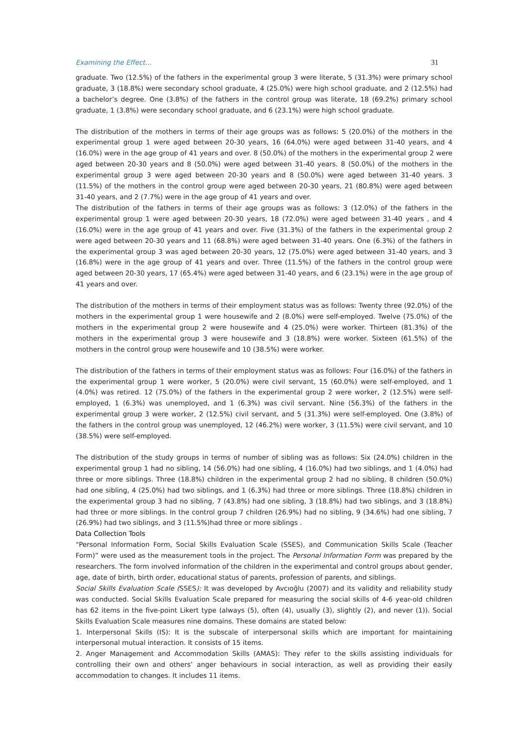Examining the Effect… 31
graduate. Two (12.5%) of the fathers in the experimental group 3 were literate, 5 (31.3%) were primary school graduate, 3 (18.8%) were secondary school graduate, 4 (25.0%) were high school graduate, and 2 (12.5%) had a bachelor’s degree. One (3.8%) of the fathers in the control group was literate, 18 (69.2%) primary school graduate, 1 (3.8%) were secondary school graduate, and 6 (23.1%) were high school graduate.
The distribution of the mothers in terms of their age groups was as follows: 5 (20.0%) of the mothers in the experimental group 1 were aged between 20-30 years, 16 (64.0%) were aged between 31-40 years, and 4 (16.0%) were in the age group of 41 years and over. 8 (50.0%) of the mothers in the experimental group 2 were aged between 20-30 years and 8 (50.0%) were aged between 31-40 years. 8 (50.0%) of the mothers in the experimental group 3 were aged between 20-30 years and 8 (50.0%) were aged between 31-40 years. 3 (11.5%) of the mothers in the control group were aged between 20-30 years, 21 (80.8%) were aged between 31-40 years, and 2 (7.7%) were in the age group of 41 years and over.
The distribution of the fathers in terms of their age groups was as follows: 3 (12.0%) of the fathers in the experimental group 1 were aged between 20-30 years, 18 (72.0%) were aged between 31-40 years , and 4 (16.0%) were in the age group of 41 years and over. Five (31.3%) of the fathers in the experimental group 2 were aged between 20-30 years and 11 (68.8%) were aged between 31-40 years. One (6.3%) of the fathers in the experimental group 3 was aged between 20-30 years, 12 (75.0%) were aged between 31-40 years, and 3 (16.8%) were in the age group of 41 years and over. Three (11.5%) of the fathers in the control group were aged between 20-30 years, 17 (65.4%) were aged between 31-40 years, and 6 (23.1%) were in the age group of 41 years and over.
The distribution of the mothers in terms of their employment status was as follows: Twenty three (92.0%) of the mothers in the experimental group 1 were housewife and 2 (8.0%) were self-employed. Twelve (75.0%) of the mothers in the experimental group 2 were housewife and 4 (25.0%) were worker. Thirteen (81.3%) of the mothers in the experimental group 3 were housewife and 3 (18.8%) were worker. Sixteen (61.5%) of the mothers in the control group were housewife and 10 (38.5%) were worker.
The distribution of the fathers in terms of their employment status was as follows: Four (16.0%) of the fathers in the experimental group 1 were worker, 5 (20.0%) were civil servant, 15 (60.0%) were self-employed, and 1 (4.0%) was retired. 12 (75.0%) of the fathers in the experimental group 2 were worker, 2 (12.5%) were self-employed, 1 (6.3%) was unemployed, and 1 (6.3%) was civil servant. Nine (56.3%) of the fathers in the experimental group 3 were worker, 2 (12.5%) civil servant, and 5 (31.3%) were self-employed. One (3.8%) of the fathers in the control group was unemployed, 12 (46.2%) were worker, 3 (11.5%) were civil servant, and 10 (38.5%) were self-employed.
The distribution of the study groups in terms of number of sibling was as follows: Six (24.0%) children in the experimental group 1 had no sibling, 14 (56.0%) had one sibling, 4 (16.0%) had two siblings, and 1 (4.0%) had three or more siblings. Three (18.8%) children in the experimental group 2 had no sibling, 8 children (50.0%) had one sibling, 4 (25.0%) had two siblings, and 1 (6.3%) had three or more siblings. Three (18.8%) children in the experimental group 3 had no sibling, 7 (43.8%) had one sibling, 3 (18.8%) had two siblings, and 3 (18.8%) had three or more siblings. In the control group 7 children (26.9%) had no sibling, 9 (34.6%) had one sibling, 7 (26.9%) had two siblings, and 3 (11.5%)had three or more siblings .
Data Collection Tools
“Personal Information Form, Social Skills Evaluation Scale (SSES), and Communication Skills Scale (Teacher Form)” were used as the measurement tools in the project. The Personal Information Form was prepared by the researchers. The form involved information of the children in the experimental and control groups about gender, age, date of birth, birth order, educational status of parents, profession of parents, and siblings.
Social Skills Evaluation Scale (SSES): It was developed by Avcıoğlu (2007) and its validity and reliability study was conducted. Social Skills Evaluation Scale prepared for measuring the social skills of 4-6 year-old children has 62 items in the five-point Likert type (always (5), often (4), usually (3), slightly (2), and never (1)). Social Skills Evaluation Scale measures nine domains. These domains are stated below:
1. Interpersonal Skills (IS): It is the subscale of interpersonal skills which are important for maintaining interpersonal mutual interaction. It consists of 15 items.
2. Anger Management and Accommodation Skills (AMAS): They refer to the skills assisting individuals for controlling their own and others’ anger behaviours in social interaction, as well as providing their easily accommodation to changes. It includes 11 items.